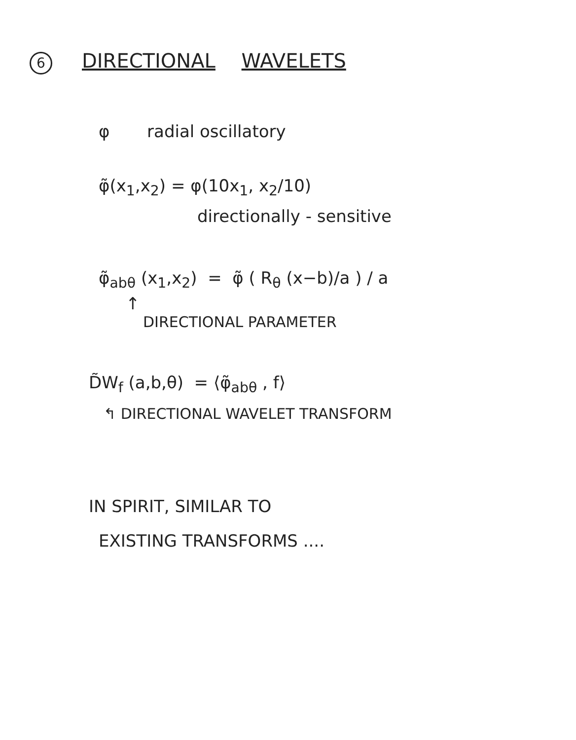6 DIRECTIONAL WAVELETS
φ radial oscillatory
φ̃(x<sub>1</sub>,x<sub>2</sub>) = φ(10x<sub>1</sub>, x<sub>2</sub>/10)
directionally - sensitive
φ̃<sub>abθ</sub> (x<sub>1</sub>,x<sub>2</sub>) = φ̃ ( R<sub>θ</sub> (x−b)/a ) / a
↑
DIRECTIONAL PARAMETER
D̃W<sub>f</sub> (a,b,θ) = ⟨φ̃<sub>abθ</sub> , f⟩
↰ DIRECTIONAL WAVELET TRANSFORM
IN SPIRIT, SIMILAR TO
EXISTING TRANSFORMS ....